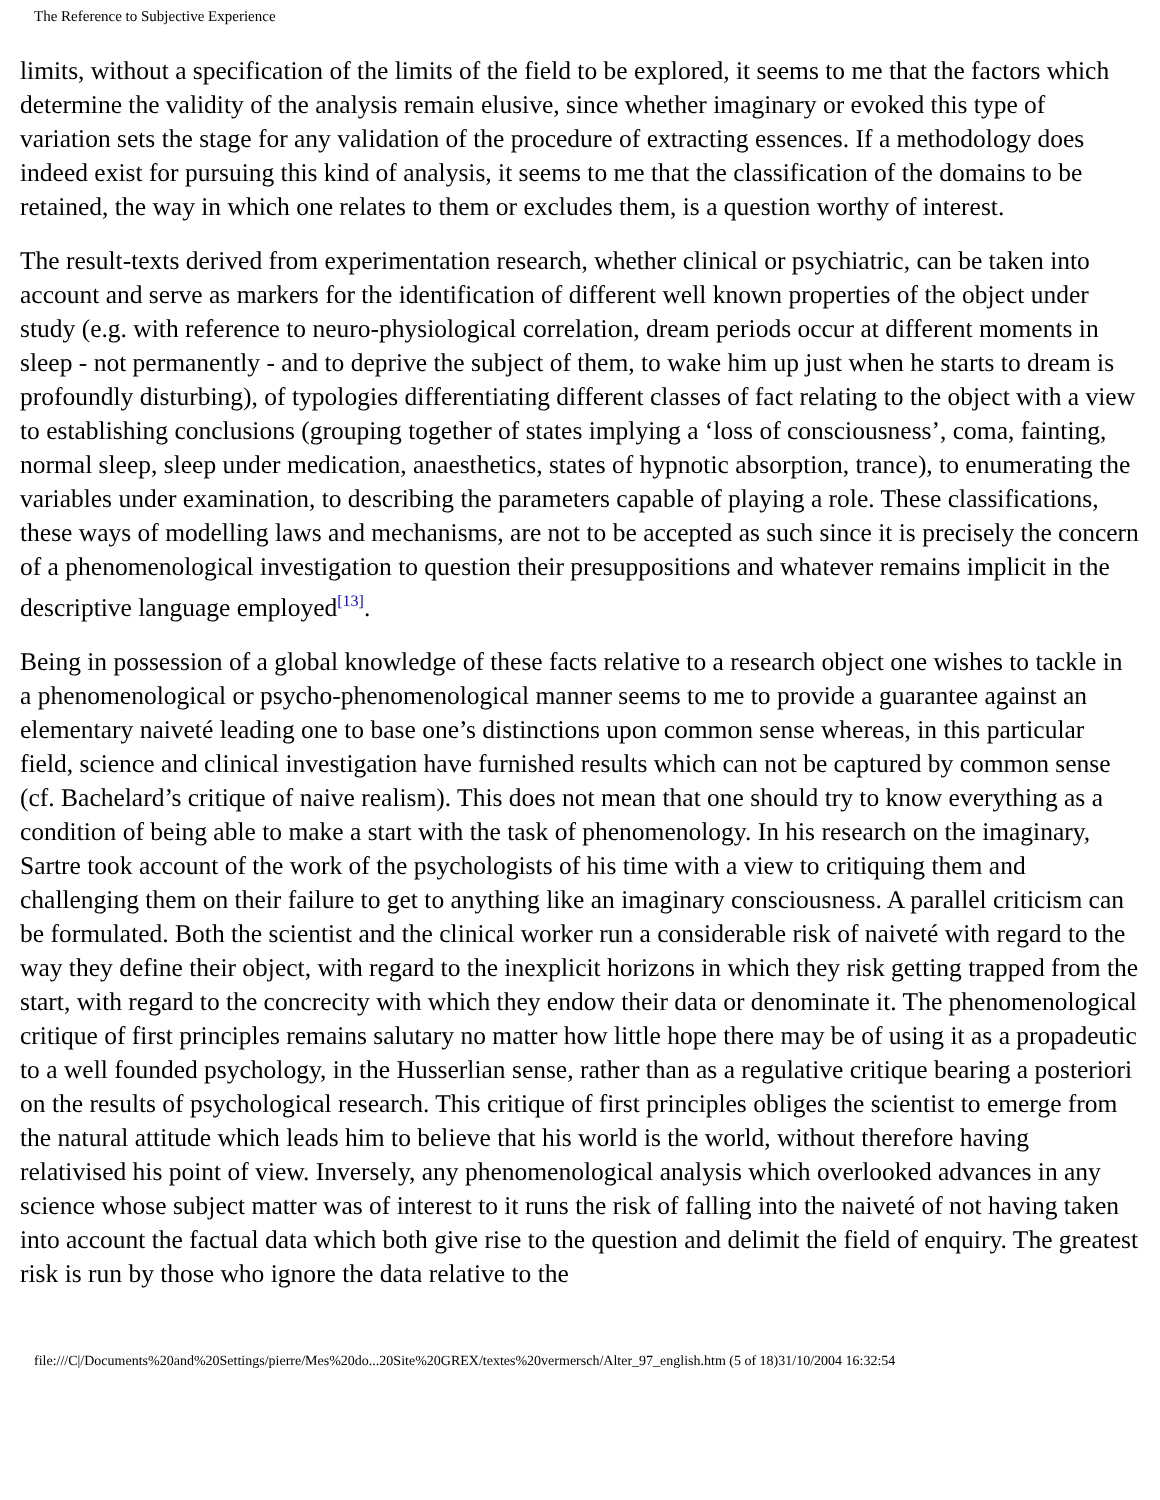The Reference to Subjective Experience
limits, without a specification of the limits of the field to be explored, it seems to me that the factors which determine the validity of the analysis remain elusive, since whether imaginary or evoked this type of variation sets the stage for any validation of the procedure of extracting essences. If a methodology does indeed exist for pursuing this kind of analysis, it seems to me that the classification of the domains to be retained, the way in which one relates to them or excludes them, is a question worthy of interest.
The result-texts derived from experimentation research, whether clinical or psychiatric, can be taken into account and serve as markers for the identification of different well known properties of the object under study (e.g. with reference to neuro-physiological correlation, dream periods occur at different moments in sleep - not permanently - and to deprive the subject of them, to wake him up just when he starts to dream is profoundly disturbing), of typologies differentiating different classes of fact relating to the object with a view to establishing conclusions (grouping together of states implying a ‘loss of consciousness’, coma, fainting, normal sleep, sleep under medication, anaesthetics, states of hypnotic absorption, trance), to enumerating the variables under examination, to describing the parameters capable of playing a role. These classifications, these ways of modelling laws and mechanisms, are not to be accepted as such since it is precisely the concern of a phenomenological investigation to question their presuppositions and whatever remains implicit in the descriptive language employed[13].
Being in possession of a global knowledge of these facts relative to a research object one wishes to tackle in a phenomenological or psycho-phenomenological manner seems to me to provide a guarantee against an elementary naiveté leading one to base one’s distinctions upon common sense whereas, in this particular field, science and clinical investigation have furnished results which can not be captured by common sense (cf. Bachelard’s critique of naive realism). This does not mean that one should try to know everything as a condition of being able to make a start with the task of phenomenology. In his research on the imaginary, Sartre took account of the work of the psychologists of his time with a view to critiquing them and challenging them on their failure to get to anything like an imaginary consciousness. A parallel criticism can be formulated. Both the scientist and the clinical worker run a considerable risk of naiveté with regard to the way they define their object, with regard to the inexplicit horizons in which they risk getting trapped from the start, with regard to the concrecity with which they endow their data or denominate it. The phenomenological critique of first principles remains salutary no matter how little hope there may be of using it as a propadeutic to a well founded psychology, in the Husserlian sense, rather than as a regulative critique bearing a posteriori on the results of psychological research. This critique of first principles obliges the scientist to emerge from the natural attitude which leads him to believe that his world is the world, without therefore having relativised his point of view. Inversely, any phenomenological analysis which overlooked advances in any science whose subject matter was of interest to it runs the risk of falling into the naiveté of not having taken into account the factual data which both give rise to the question and delimit the field of enquiry. The greatest risk is run by those who ignore the data relative to the
file:///C|/Documents%20and%20Settings/pierre/Mes%20do...20Site%20GREX/textes%20vermersch/Alter_97_english.htm (5 of 18)31/10/2004 16:32:54